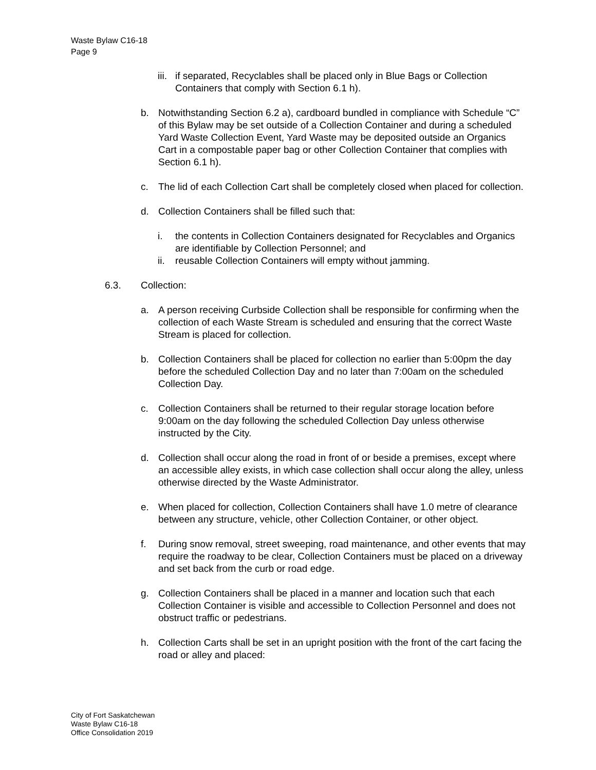Waste Bylaw C16-18
Page 9
iii. if separated, Recyclables shall be placed only in Blue Bags or Collection Containers that comply with Section 6.1 h).
b. Notwithstanding Section 6.2 a), cardboard bundled in compliance with Schedule “C” of this Bylaw may be set outside of a Collection Container and during a scheduled Yard Waste Collection Event, Yard Waste may be deposited outside an Organics Cart in a compostable paper bag or other Collection Container that complies with Section 6.1 h).
c. The lid of each Collection Cart shall be completely closed when placed for collection.
d. Collection Containers shall be filled such that:
i. the contents in Collection Containers designated for Recyclables and Organics are identifiable by Collection Personnel; and
ii. reusable Collection Containers will empty without jamming.
6.3. Collection:
a. A person receiving Curbside Collection shall be responsible for confirming when the collection of each Waste Stream is scheduled and ensuring that the correct Waste Stream is placed for collection.
b. Collection Containers shall be placed for collection no earlier than 5:00pm the day before the scheduled Collection Day and no later than 7:00am on the scheduled Collection Day.
c. Collection Containers shall be returned to their regular storage location before 9:00am on the day following the scheduled Collection Day unless otherwise instructed by the City.
d. Collection shall occur along the road in front of or beside a premises, except where an accessible alley exists, in which case collection shall occur along the alley, unless otherwise directed by the Waste Administrator.
e. When placed for collection, Collection Containers shall have 1.0 metre of clearance between any structure, vehicle, other Collection Container, or other object.
f. During snow removal, street sweeping, road maintenance, and other events that may require the roadway to be clear, Collection Containers must be placed on a driveway and set back from the curb or road edge.
g. Collection Containers shall be placed in a manner and location such that each Collection Container is visible and accessible to Collection Personnel and does not obstruct traffic or pedestrians.
h. Collection Carts shall be set in an upright position with the front of the cart facing the road or alley and placed:
City of Fort Saskatchewan
Waste Bylaw C16-18
Office Consolidation 2019